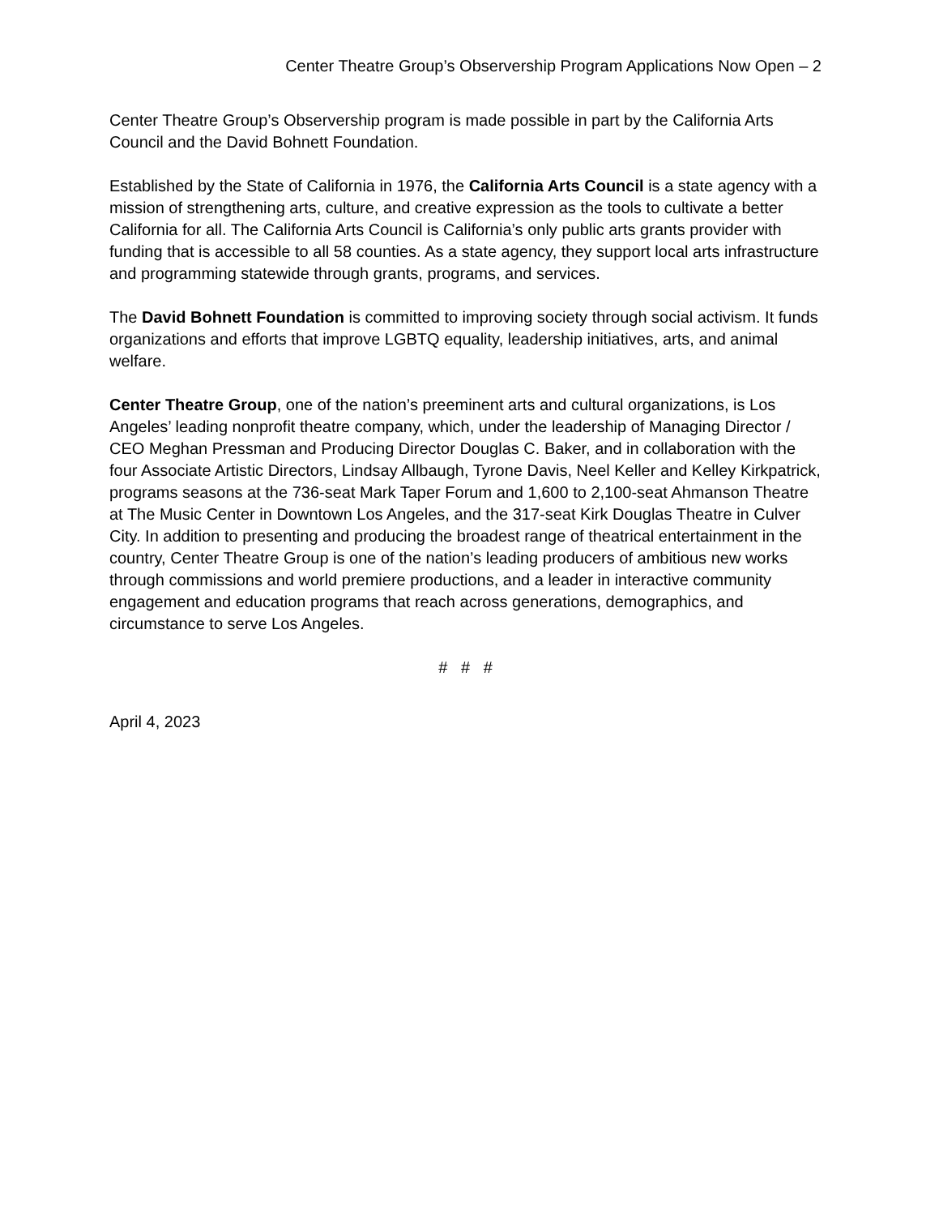Center Theatre Group’s Observership Program Applications Now Open – 2
Center Theatre Group’s Observership program is made possible in part by the California Arts Council and the David Bohnett Foundation.
Established by the State of California in 1976, the California Arts Council is a state agency with a mission of strengthening arts, culture, and creative expression as the tools to cultivate a better California for all. The California Arts Council is California’s only public arts grants provider with funding that is accessible to all 58 counties. As a state agency, they support local arts infrastructure and programming statewide through grants, programs, and services.
The David Bohnett Foundation is committed to improving society through social activism. It funds organizations and efforts that improve LGBTQ equality, leadership initiatives, arts, and animal welfare.
Center Theatre Group, one of the nation’s preeminent arts and cultural organizations, is Los Angeles’ leading nonprofit theatre company, which, under the leadership of Managing Director / CEO Meghan Pressman and Producing Director Douglas C. Baker, and in collaboration with the four Associate Artistic Directors, Lindsay Allbaugh, Tyrone Davis, Neel Keller and Kelley Kirkpatrick, programs seasons at the 736-seat Mark Taper Forum and 1,600 to 2,100-seat Ahmanson Theatre at The Music Center in Downtown Los Angeles, and the 317-seat Kirk Douglas Theatre in Culver City. In addition to presenting and producing the broadest range of theatrical entertainment in the country, Center Theatre Group is one of the nation’s leading producers of ambitious new works through commissions and world premiere productions, and a leader in interactive community engagement and education programs that reach across generations, demographics, and circumstance to serve Los Angeles.
# # #
April 4, 2023